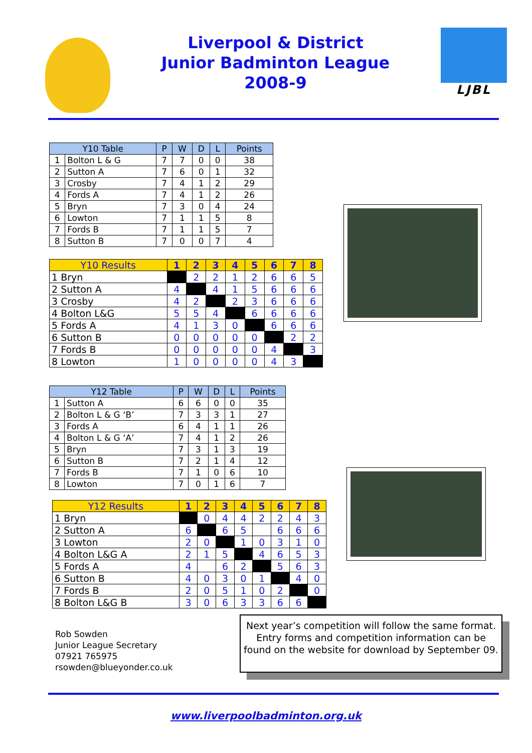Liverpool & District
Junior Badminton League
2008-9
LJBL
| Y10 Table | | P | W | D | L | Points |
| --- | --- | --- | --- | --- | --- | --- |
| 1 | Bolton L & G | 7 | 7 | 0 | 0 | 38 |
| 2 | Sutton A | 7 | 6 | 0 | 1 | 32 |
| 3 | Crosby | 7 | 4 | 1 | 2 | 29 |
| 4 | Fords A | 7 | 4 | 1 | 2 | 26 |
| 5 | Bryn | 7 | 3 | 0 | 4 | 24 |
| 6 | Lowton | 7 | 1 | 1 | 5 | 8 |
| 7 | Fords B | 7 | 1 | 1 | 5 | 7 |
| 8 | Sutton B | 7 | 0 | 0 | 7 | 4 |
| Y10 Results | 1 | 2 | 3 | 4 | 5 | 6 | 7 | 8 |
| --- | --- | --- | --- | --- | --- | --- | --- | --- |
| 1 Bryn | | 2 | 2 | 1 | 2 | 6 | 6 | 5 |
| 2 Sutton A | 4 | | 4 | 1 | 5 | 6 | 6 | 6 |
| 3 Crosby | 4 | 2 | | 2 | 3 | 6 | 6 | 6 |
| 4 Bolton L&G | 5 | 5 | 4 | | 6 | 6 | 6 | 6 |
| 5 Fords A | 4 | 1 | 3 | 0 | | 6 | 6 | 6 |
| 6 Sutton B | 0 | 0 | 0 | 0 | 0 | | 2 | 2 |
| 7 Fords B | 0 | 0 | 0 | 0 | 0 | 4 | | 3 |
| 8 Lowton | 1 | 0 | 0 | 0 | 0 | 4 | 3 | |
| Y12 Table | | P | W | D | L | Points |
| --- | --- | --- | --- | --- | --- | --- |
| 1 | Sutton A | 6 | 6 | 0 | 0 | 35 |
| 2 | Bolton L & G ‘B’ | 7 | 3 | 3 | 1 | 27 |
| 3 | Fords A | 6 | 4 | 1 | 1 | 26 |
| 4 | Bolton L & G ‘A’ | 7 | 4 | 1 | 2 | 26 |
| 5 | Bryn | 7 | 3 | 1 | 3 | 19 |
| 6 | Sutton B | 7 | 2 | 1 | 4 | 12 |
| 7 | Fords B | 7 | 1 | 0 | 6 | 10 |
| 8 | Lowton | 7 | 0 | 1 | 6 | 7 |
| Y12 Results | 1 | 2 | 3 | 4 | 5 | 6 | 7 | 8 |
| --- | --- | --- | --- | --- | --- | --- | --- | --- |
| 1 Bryn | | 0 | 4 | 4 | 2 | 2 | 4 | 3 |
| 2 Sutton A | 6 | | 6 | 5 | | 6 | 6 | 6 |
| 3 Lowton | 2 | 0 | | 1 | 0 | 3 | 1 | 0 |
| 4 Bolton L&G A | 2 | 1 | 5 | | 4 | 6 | 5 | 3 |
| 5 Fords A | 4 | | 6 | 2 | | 5 | 6 | 3 |
| 6 Sutton B | 4 | 0 | 3 | 0 | 1 | | 4 | 0 |
| 7 Fords B | 2 | 0 | 5 | 1 | 0 | 2 | | 0 |
| 8 Bolton L&G B | 3 | 0 | 6 | 3 | 3 | 6 | 6 | |
Rob Sowden
Junior League Secretary
07921 765975
rsowden@blueyonder.co.uk
Next year’s competition will follow the same format. Entry forms and competition information can be found on the website for download by September 09.
www.liverpoolbadminton.org.uk